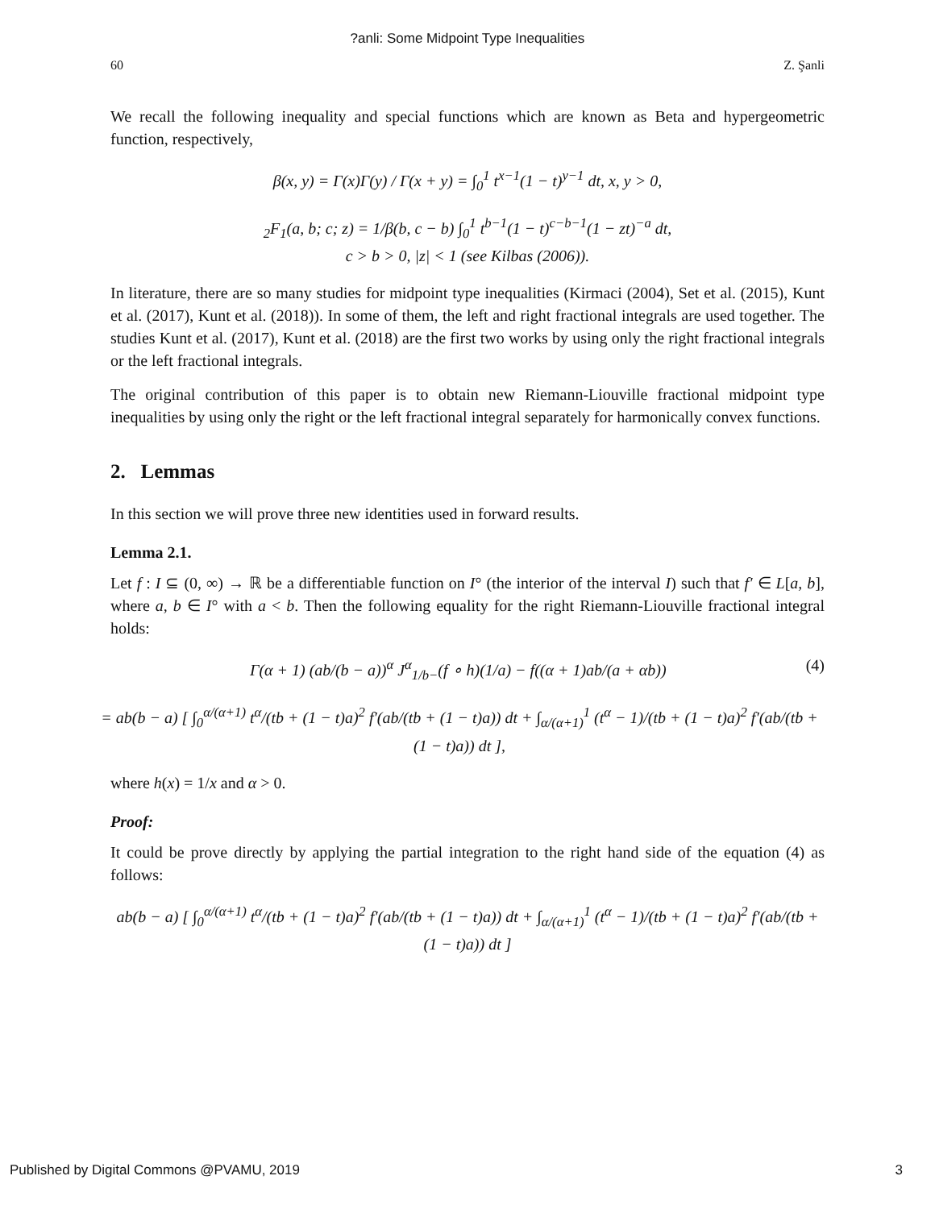?anli: Some Midpoint Type Inequalities
60 Z. Şanli
We recall the following inequality and special functions which are known as Beta and hypergeometric function, respectively,
β(x, y) = Γ(x)Γ(y) / Γ(x + y) = ∫<sub>0</sub><sup>1</sup> t<sup>x−1</sup>(1 − t)<sup>y−1</sup> dt, x, y > 0,
<sub>2</sub>F<sub>1</sub>(a, b; c; z) = 1/β(b, c − b) ∫<sub>0</sub><sup>1</sup> t<sup>b−1</sup>(1 − t)<sup>c−b−1</sup>(1 − zt)<sup>−a</sup> dt,
c > b > 0, |z| < 1 (see Kilbas (2006)).
In literature, there are so many studies for midpoint type inequalities (Kirmaci (2004), Set et al. (2015), Kunt et al. (2017), Kunt et al. (2018)). In some of them, the left and right fractional integrals are used together. The studies Kunt et al. (2017), Kunt et al. (2018) are the first two works by using only the right fractional integrals or the left fractional integrals.
The original contribution of this paper is to obtain new Riemann-Liouville fractional midpoint type inequalities by using only the right or the left fractional integral separately for harmonically convex functions.
2. Lemmas
In this section we will prove three new identities used in forward results.
Lemma 2.1.
Let f : I ⊆ (0, ∞) → ℝ be a differentiable function on I° (the interior of the interval I) such that f′ ∈ L[a, b], where a, b ∈ I° with a < b. Then the following equality for the right Riemann-Liouville fractional integral holds:
Γ(α + 1) (ab/(b − a))<sup>α</sup> J<sup>α</sup><sub>1/b−</sub>(f ∘ h)(1/a) − f((α + 1)ab/(a + αb)) (4)
= ab(b − a) [ ∫<sub>0</sub><sup>α/(α+1)</sup> t<sup>α</sup>/(tb + (1 − t)a)<sup>2</sup> f′(ab/(tb + (1 − t)a)) dt + ∫<sub>α/(α+1)</sub><sup>1</sup> (t<sup>α</sup> − 1)/(tb + (1 − t)a)<sup>2</sup> f′(ab/(tb + (1 − t)a)) dt ],
where h(x) = 1/x and α > 0.
Proof:
It could be prove directly by applying the partial integration to the right hand side of the equation (4) as follows:
ab(b − a) [ ∫<sub>0</sub><sup>α/(α+1)</sup> t<sup>α</sup>/(tb + (1 − t)a)<sup>2</sup> f′(ab/(tb + (1 − t)a)) dt + ∫<sub>α/(α+1)</sub><sup>1</sup> (t<sup>α</sup> − 1)/(tb + (1 − t)a)<sup>2</sup> f′(ab/(tb + (1 − t)a)) dt ]
Published by Digital Commons @PVAMU, 2019 3